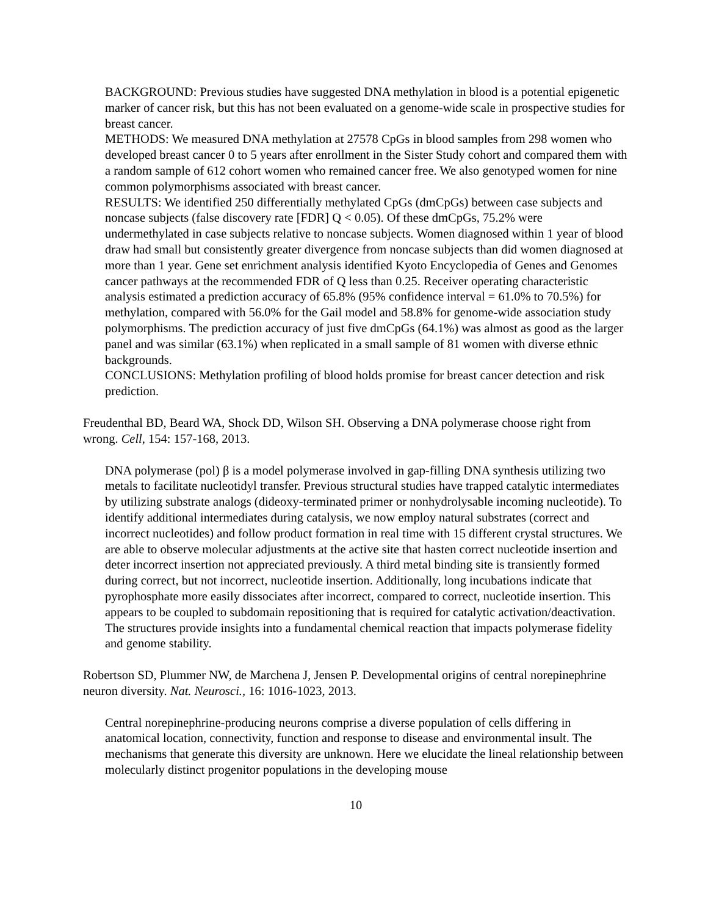BACKGROUND: Previous studies have suggested DNA methylation in blood is a potential epigenetic marker of cancer risk, but this has not been evaluated on a genome-wide scale in prospective studies for breast cancer.
METHODS: We measured DNA methylation at 27578 CpGs in blood samples from 298 women who developed breast cancer 0 to 5 years after enrollment in the Sister Study cohort and compared them with a random sample of 612 cohort women who remained cancer free. We also genotyped women for nine common polymorphisms associated with breast cancer.
RESULTS: We identified 250 differentially methylated CpGs (dmCpGs) between case subjects and noncase subjects (false discovery rate [FDR] Q < 0.05). Of these dmCpGs, 75.2% were undermethylated in case subjects relative to noncase subjects. Women diagnosed within 1 year of blood draw had small but consistently greater divergence from noncase subjects than did women diagnosed at more than 1 year. Gene set enrichment analysis identified Kyoto Encyclopedia of Genes and Genomes cancer pathways at the recommended FDR of Q less than 0.25. Receiver operating characteristic analysis estimated a prediction accuracy of 65.8% (95% confidence interval = 61.0% to 70.5%) for methylation, compared with 56.0% for the Gail model and 58.8% for genome-wide association study polymorphisms. The prediction accuracy of just five dmCpGs (64.1%) was almost as good as the larger panel and was similar (63.1%) when replicated in a small sample of 81 women with diverse ethnic backgrounds.
CONCLUSIONS: Methylation profiling of blood holds promise for breast cancer detection and risk prediction.
Freudenthal BD, Beard WA, Shock DD, Wilson SH. Observing a DNA polymerase choose right from wrong. Cell, 154: 157-168, 2013.
DNA polymerase (pol) β is a model polymerase involved in gap-filling DNA synthesis utilizing two metals to facilitate nucleotidyl transfer. Previous structural studies have trapped catalytic intermediates by utilizing substrate analogs (dideoxy-terminated primer or nonhydrolysable incoming nucleotide). To identify additional intermediates during catalysis, we now employ natural substrates (correct and incorrect nucleotides) and follow product formation in real time with 15 different crystal structures. We are able to observe molecular adjustments at the active site that hasten correct nucleotide insertion and deter incorrect insertion not appreciated previously. A third metal binding site is transiently formed during correct, but not incorrect, nucleotide insertion. Additionally, long incubations indicate that pyrophosphate more easily dissociates after incorrect, compared to correct, nucleotide insertion. This appears to be coupled to subdomain repositioning that is required for catalytic activation/deactivation. The structures provide insights into a fundamental chemical reaction that impacts polymerase fidelity and genome stability.
Robertson SD, Plummer NW, de Marchena J, Jensen P. Developmental origins of central norepinephrine neuron diversity. Nat. Neurosci., 16: 1016-1023, 2013.
Central norepinephrine-producing neurons comprise a diverse population of cells differing in anatomical location, connectivity, function and response to disease and environmental insult. The mechanisms that generate this diversity are unknown. Here we elucidate the lineal relationship between molecularly distinct progenitor populations in the developing mouse
10